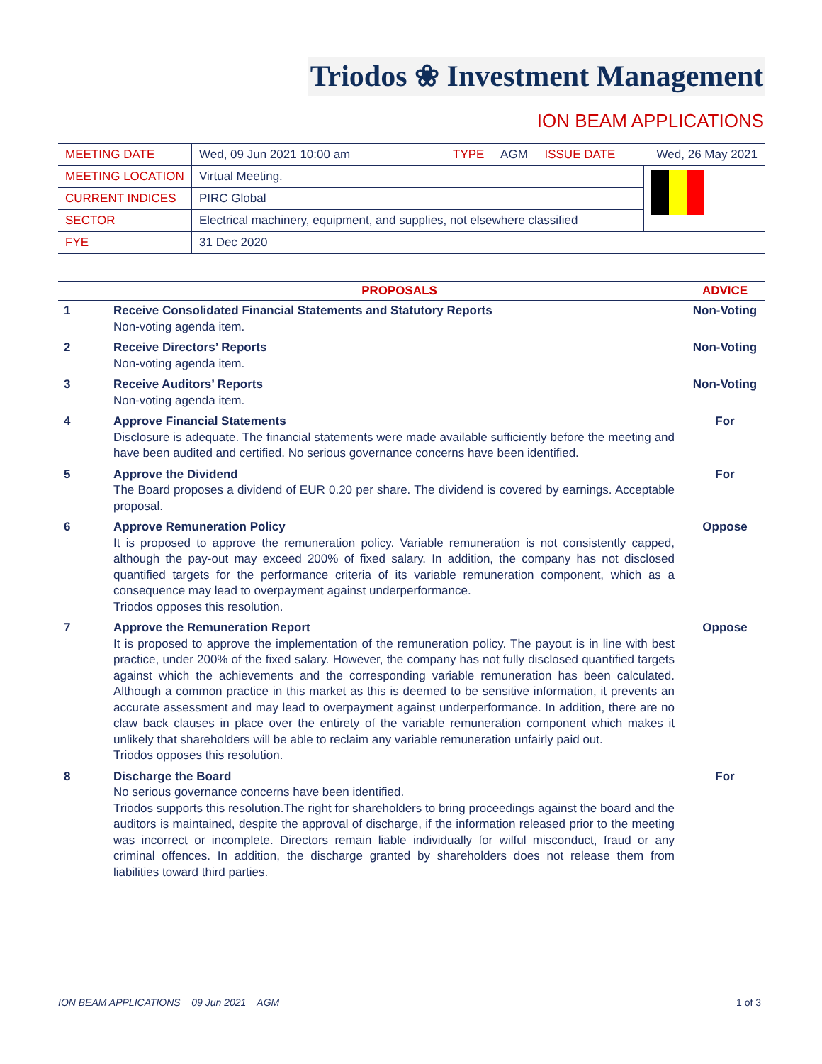Triodos ❀ Investment Management
ION BEAM APPLICATIONS
| MEETING DATE | Wed, 09 Jun 2021 10:00 am TYPE AGM ISSUE DATE | Wed, 26 May 2021 |
| MEETING LOCATION | Virtual Meeting. | |
| CURRENT INDICES | PIRC Global | |
| SECTOR | Electrical machinery, equipment, and supplies, not elsewhere classified | |
| FYE | 31 Dec 2020 | |
| | PROPOSALS | ADVICE |
| --- | --- | --- |
| 1 | Receive Consolidated Financial Statements and Statutory Reports Non-voting agenda item. | Non-Voting |
| 2 | Receive Directors’ Reports Non-voting agenda item. | Non-Voting |
| 3 | Receive Auditors’ Reports Non-voting agenda item. | Non-Voting |
| 4 | Approve Financial Statements Disclosure is adequate. The financial statements were made available sufficiently before the meeting and have been audited and certified. No serious governance concerns have been identified. | For |
| 5 | Approve the Dividend The Board proposes a dividend of EUR 0.20 per share. The dividend is covered by earnings. Acceptable proposal. | For |
| 6 | Approve Remuneration Policy It is proposed to approve the remuneration policy. Variable remuneration is not consistently capped, although the pay-out may exceed 200% of fixed salary. In addition, the company has not disclosed quantified targets for the performance criteria of its variable remuneration component, which as a consequence may lead to overpayment against underperformance. Triodos opposes this resolution. | Oppose |
| 7 | Approve the Remuneration Report It is proposed to approve the implementation of the remuneration policy. The payout is in line with best practice, under 200% of the fixed salary. However, the company has not fully disclosed quantified targets against which the achievements and the corresponding variable remuneration has been calculated. Although a common practice in this market as this is deemed to be sensitive information, it prevents an accurate assessment and may lead to overpayment against underperformance. In addition, there are no claw back clauses in place over the entirety of the variable remuneration component which makes it unlikely that shareholders will be able to reclaim any variable remuneration unfairly paid out. Triodos opposes this resolution. | Oppose |
| 8 | Discharge the Board No serious governance concerns have been identified. Triodos supports this resolution.The right for shareholders to bring proceedings against the board and the auditors is maintained, despite the approval of discharge, if the information released prior to the meeting was incorrect or incomplete. Directors remain liable individually for wilful misconduct, fraud or any criminal offences. In addition, the discharge granted by shareholders does not release them from liabilities toward third parties. | For |
ION BEAM APPLICATIONS 09 Jun 2021 AGM 1 of 3